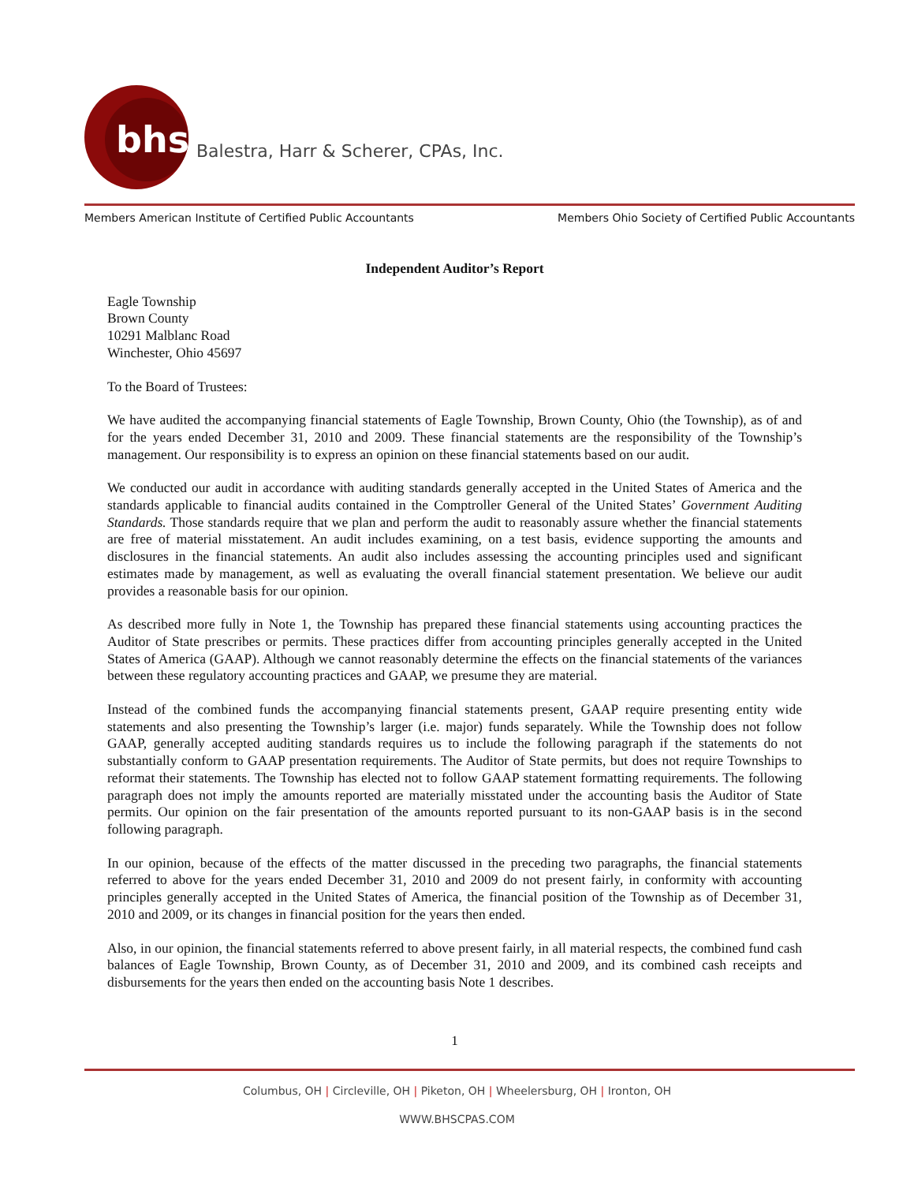bhs
Balestra, Harr & Scherer, CPAs, Inc.
Members American Institute of Certified Public Accountants Members Ohio Society of Certified Public Accountants
Independent Auditor’s Report
Eagle Township
Brown County
10291 Malblanc Road
Winchester, Ohio 45697
To the Board of Trustees:
We have audited the accompanying financial statements of Eagle Township, Brown County, Ohio (the Township), as of and for the years ended December 31, 2010 and 2009. These financial statements are the responsibility of the Township’s management. Our responsibility is to express an opinion on these financial statements based on our audit.
We conducted our audit in accordance with auditing standards generally accepted in the United States of America and the standards applicable to financial audits contained in the Comptroller General of the United States’ Government Auditing Standards. Those standards require that we plan and perform the audit to reasonably assure whether the financial statements are free of material misstatement. An audit includes examining, on a test basis, evidence supporting the amounts and disclosures in the financial statements. An audit also includes assessing the accounting principles used and significant estimates made by management, as well as evaluating the overall financial statement presentation. We believe our audit provides a reasonable basis for our opinion.
As described more fully in Note 1, the Township has prepared these financial statements using accounting practices the Auditor of State prescribes or permits. These practices differ from accounting principles generally accepted in the United States of America (GAAP). Although we cannot reasonably determine the effects on the financial statements of the variances between these regulatory accounting practices and GAAP, we presume they are material.
Instead of the combined funds the accompanying financial statements present, GAAP require presenting entity wide statements and also presenting the Township’s larger (i.e. major) funds separately. While the Township does not follow GAAP, generally accepted auditing standards requires us to include the following paragraph if the statements do not substantially conform to GAAP presentation requirements. The Auditor of State permits, but does not require Townships to reformat their statements. The Township has elected not to follow GAAP statement formatting requirements. The following paragraph does not imply the amounts reported are materially misstated under the accounting basis the Auditor of State permits. Our opinion on the fair presentation of the amounts reported pursuant to its non-GAAP basis is in the second following paragraph.
In our opinion, because of the effects of the matter discussed in the preceding two paragraphs, the financial statements referred to above for the years ended December 31, 2010 and 2009 do not present fairly, in conformity with accounting principles generally accepted in the United States of America, the financial position of the Township as of December 31, 2010 and 2009, or its changes in financial position for the years then ended.
Also, in our opinion, the financial statements referred to above present fairly, in all material respects, the combined fund cash balances of Eagle Township, Brown County, as of December 31, 2010 and 2009, and its combined cash receipts and disbursements for the years then ended on the accounting basis Note 1 describes.
1
Columbus, OH | Circleville, OH | Piketon, OH | Wheelersburg, OH | Ironton, OH
WWW.BHSCPAS.COM